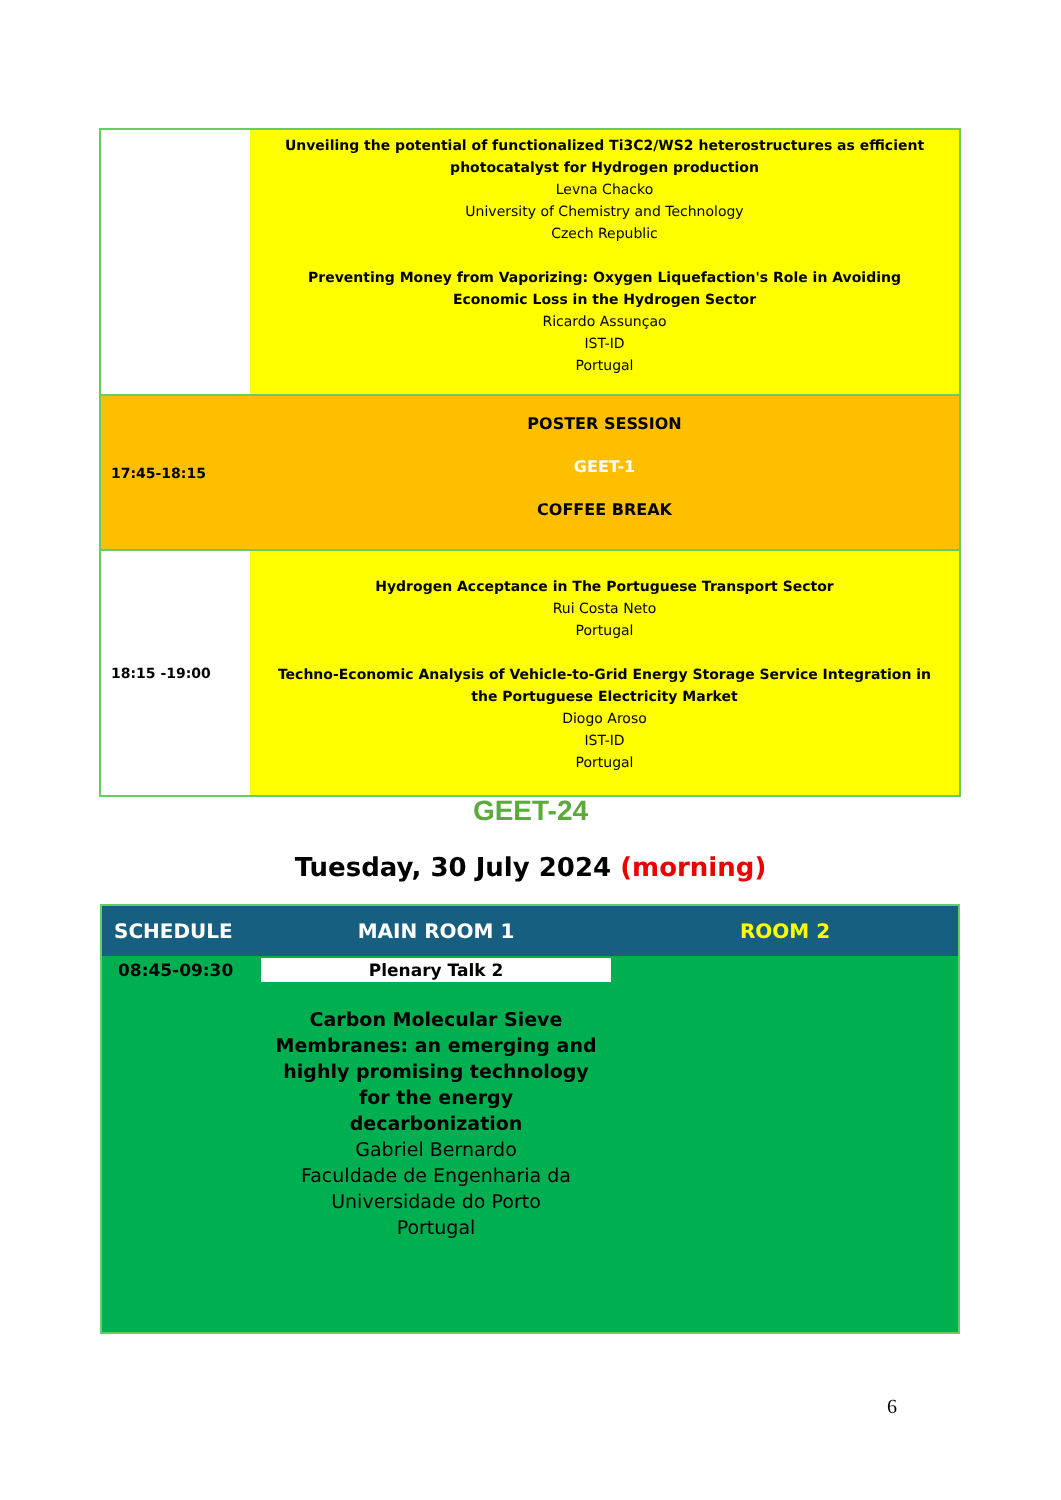| | Unveiling the potential of functionalized Ti3C2/WS2 heterostructures as efficient photocatalyst for Hydrogen production Levna Chacko University of Chemistry and Technology Czech Republic Preventing Money from Vaporizing: Oxygen Liquefaction's Role in Avoiding Economic Loss in the Hydrogen Sector Ricardo Assunçao IST-ID Portugal |
| 17:45-18:15 | POSTER SESSION GEET-1 COFFEE BREAK |
| 18:15 -19:00 | Hydrogen Acceptance in The Portuguese Transport Sector Rui Costa Neto Portugal Techno-Economic Analysis of Vehicle-to-Grid Energy Storage Service Integration in the Portuguese Electricity Market Diogo Aroso IST-ID Portugal |
GEET-24
Tuesday, 30 July 2024 (morning)
| SCHEDULE | MAIN ROOM 1 | ROOM 2 |
| --- | --- | --- |
| 08:45-09:30 | Plenary Talk 2 Carbon Molecular Sieve Membranes: an emerging and highly promising technology for the energy decarbonization Gabriel Bernardo Faculdade de Engenharia da Universidade do Porto Portugal | |
6